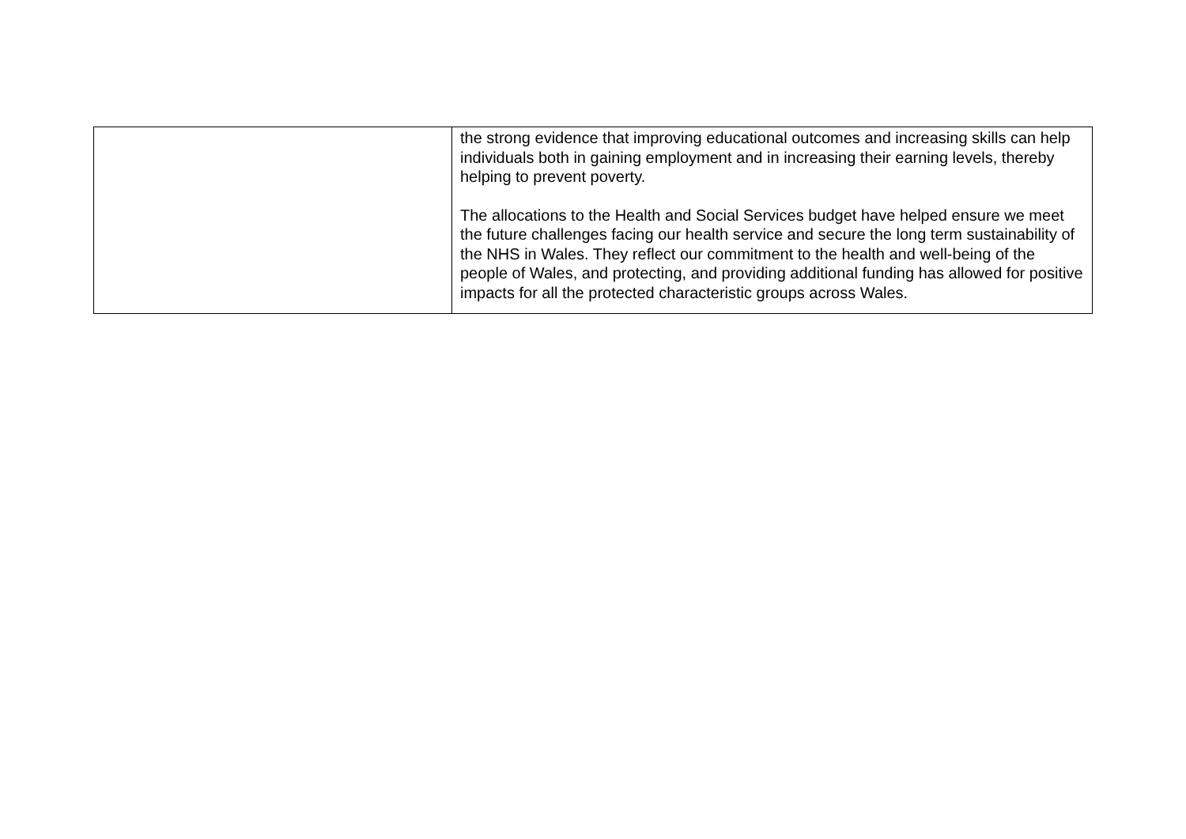| | the strong evidence that improving educational outcomes and increasing skills can help individuals both in gaining employment and in increasing their earning levels, thereby helping to prevent poverty. The allocations to the Health and Social Services budget have helped ensure we meet the future challenges facing our health service and secure the long term sustainability of the NHS in Wales. They reflect our commitment to the health and well-being of the people of Wales, and protecting, and providing additional funding has allowed for positive impacts for all the protected characteristic groups across Wales. |